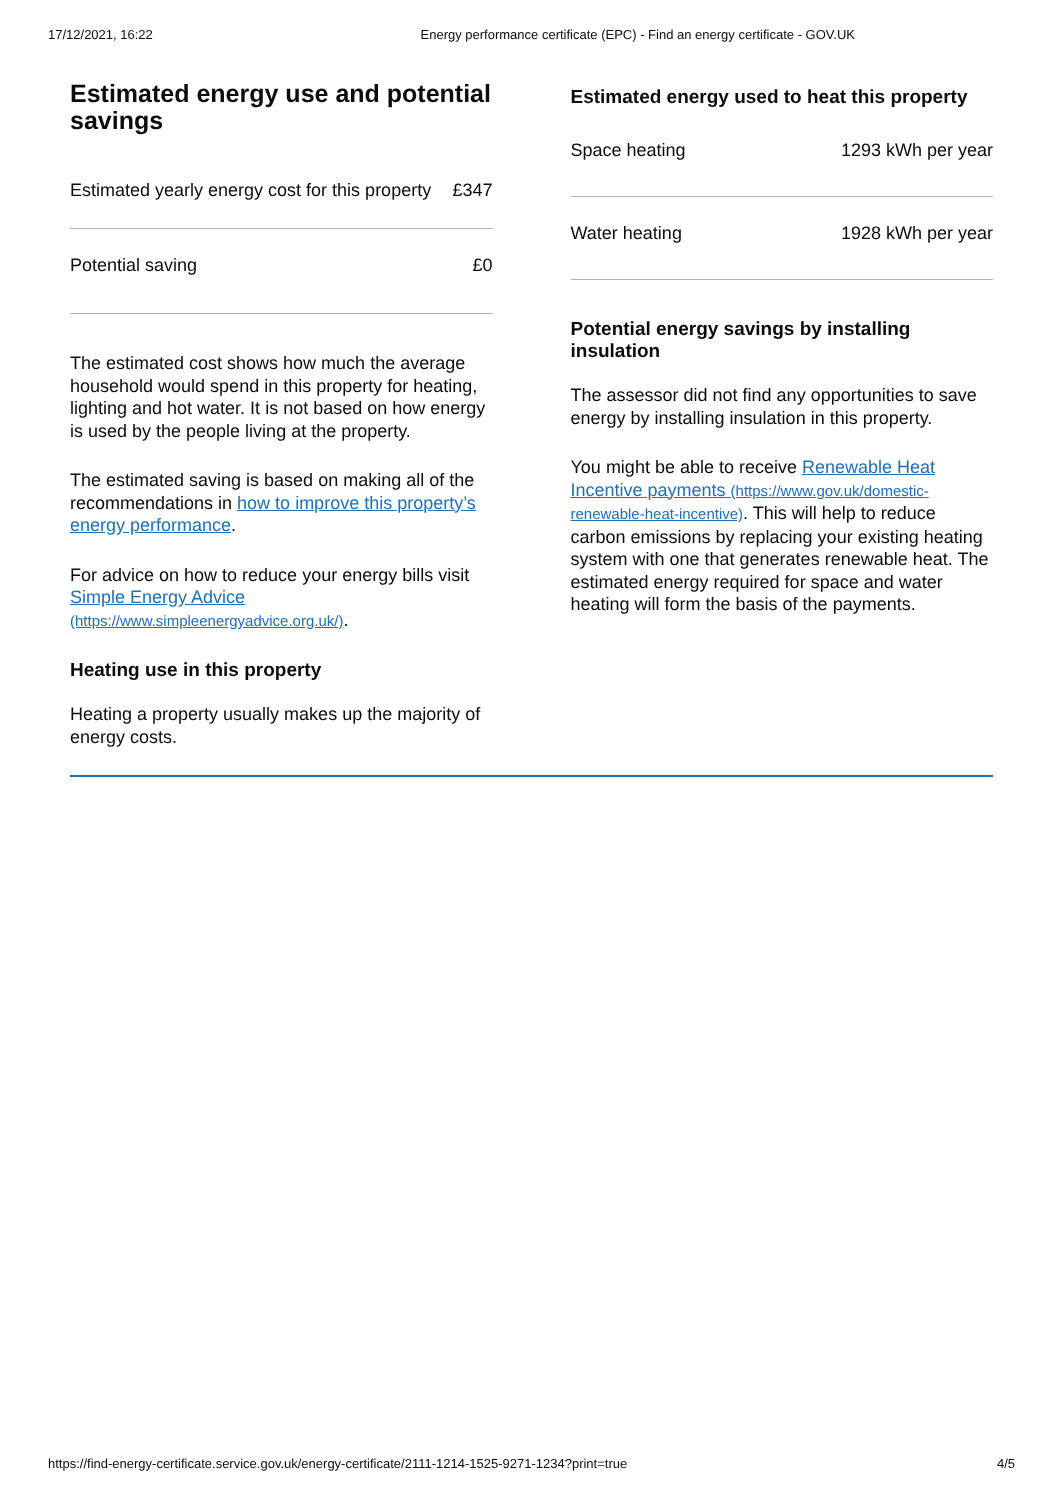17/12/2021, 16:22 Energy performance certificate (EPC) - Find an energy certificate - GOV.UK
Estimated energy use and potential savings
| Estimated yearly energy cost for this property | £347 |
| Potential saving | £0 |
The estimated cost shows how much the average household would spend in this property for heating, lighting and hot water. It is not based on how energy is used by the people living at the property.
The estimated saving is based on making all of the recommendations in how to improve this property’s energy performance.
For advice on how to reduce your energy bills visit Simple Energy Advice (https://www.simpleenergyadvice.org.uk/).
Heating use in this property
Heating a property usually makes up the majority of energy costs.
Estimated energy used to heat this property
| Space heating | 1293 kWh per year |
| Water heating | 1928 kWh per year |
Potential energy savings by installing insulation
The assessor did not find any opportunities to save energy by installing insulation in this property.
You might be able to receive Renewable Heat Incentive payments (https://www.gov.uk/domestic-renewable-heat-incentive). This will help to reduce carbon emissions by replacing your existing heating system with one that generates renewable heat. The estimated energy required for space and water heating will form the basis of the payments.
https://find-energy-certificate.service.gov.uk/energy-certificate/2111-1214-1525-9271-1234?print=true 4/5